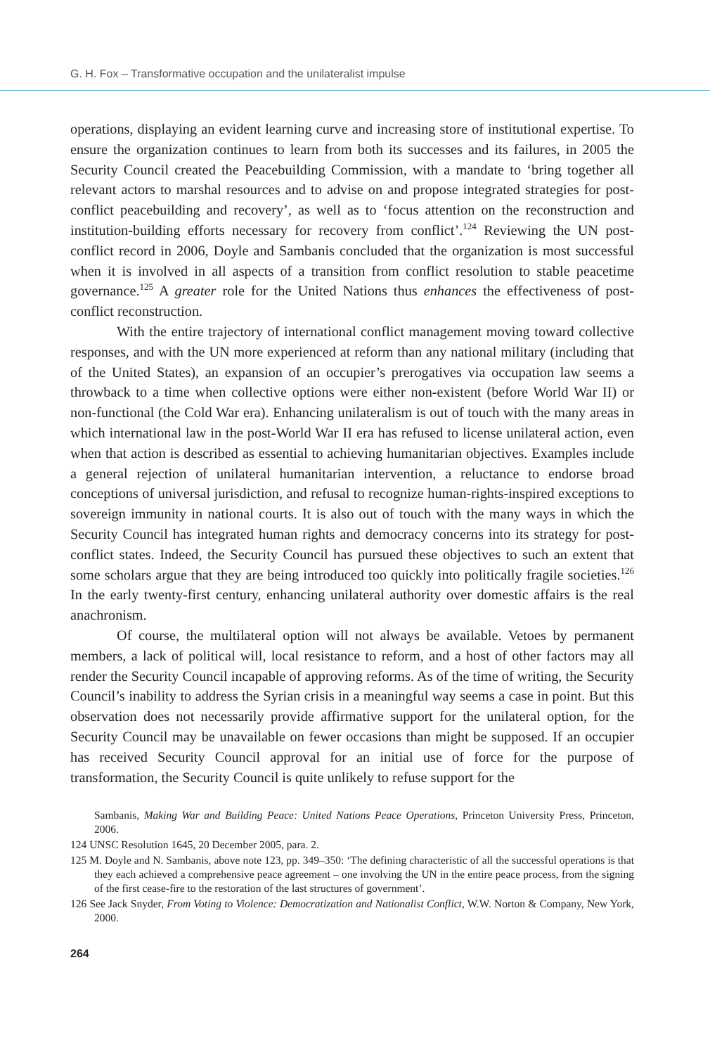G. H. Fox – Transformative occupation and the unilateralist impulse
operations, displaying an evident learning curve and increasing store of institutional expertise. To ensure the organization continues to learn from both its successes and its failures, in 2005 the Security Council created the Peacebuilding Commission, with a mandate to ‘bring together all relevant actors to marshal resources and to advise on and propose integrated strategies for post-conflict peacebuilding and recovery’, as well as to ‘focus attention on the reconstruction and institution-building efforts necessary for recovery from conflict’.<sup>124</sup> Reviewing the UN post-conflict record in 2006, Doyle and Sambanis concluded that the organization is most successful when it is involved in all aspects of a transition from conflict resolution to stable peacetime governance.<sup>125</sup> A greater role for the United Nations thus enhances the effectiveness of post-conflict reconstruction.
With the entire trajectory of international conflict management moving toward collective responses, and with the UN more experienced at reform than any national military (including that of the United States), an expansion of an occupier’s prerogatives via occupation law seems a throwback to a time when collective options were either non-existent (before World War II) or non-functional (the Cold War era). Enhancing unilateralism is out of touch with the many areas in which international law in the post-World War II era has refused to license unilateral action, even when that action is described as essential to achieving humanitarian objectives. Examples include a general rejection of unilateral humanitarian intervention, a reluctance to endorse broad conceptions of universal jurisdiction, and refusal to recognize human-rights-inspired exceptions to sovereign immunity in national courts. It is also out of touch with the many ways in which the Security Council has integrated human rights and democracy concerns into its strategy for post-conflict states. Indeed, the Security Council has pursued these objectives to such an extent that some scholars argue that they are being introduced too quickly into politically fragile societies.<sup>126</sup> In the early twenty-first century, enhancing unilateral authority over domestic affairs is the real anachronism.
Of course, the multilateral option will not always be available. Vetoes by permanent members, a lack of political will, local resistance to reform, and a host of other factors may all render the Security Council incapable of approving reforms. As of the time of writing, the Security Council’s inability to address the Syrian crisis in a meaningful way seems a case in point. But this observation does not necessarily provide affirmative support for the unilateral option, for the Security Council may be unavailable on fewer occasions than might be supposed. If an occupier has received Security Council approval for an initial use of force for the purpose of transformation, the Security Council is quite unlikely to refuse support for the
Sambanis, Making War and Building Peace: United Nations Peace Operations, Princeton University Press, Princeton, 2006.
124 UNSC Resolution 1645, 20 December 2005, para. 2.
125 M. Doyle and N. Sambanis, above note 123, pp. 349–350: ‘The defining characteristic of all the successful operations is that they each achieved a comprehensive peace agreement – one involving the UN in the entire peace process, from the signing of the first cease-fire to the restoration of the last structures of government’.
126 See Jack Snyder, From Voting to Violence: Democratization and Nationalist Conflict, W.W. Norton & Company, New York, 2000.
264